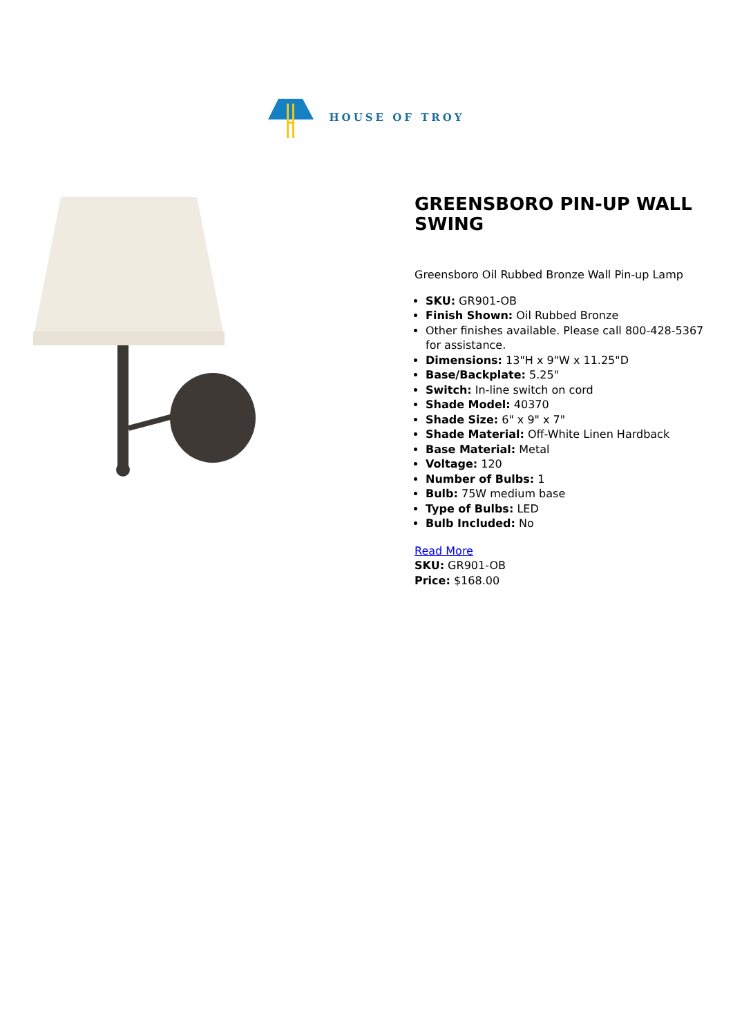HOUSE OF TROY
GREENSBORO PIN-UP WALL SWING
Greensboro Oil Rubbed Bronze Wall Pin-up Lamp
SKU: GR901-OB
Finish Shown: Oil Rubbed Bronze
Other finishes available. Please call 800-428-5367 for assistance.
Dimensions: 13"H x 9"W x 11.25"D
Base/Backplate: 5.25"
Switch: In-line switch on cord
Shade Model: 40370
Shade Size: 6" x 9" x 7"
Shade Material: Off-White Linen Hardback
Base Material: Metal
Voltage: 120
Number of Bulbs: 1
Bulb: 75W medium base
Type of Bulbs: LED
Bulb Included: No
Read More
SKU: GR901-OB
Price: $168.00